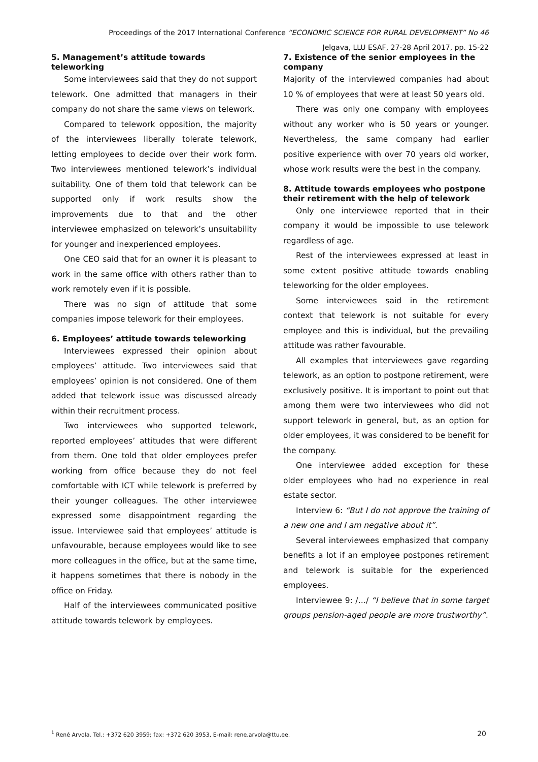Proceedings of the 2017 International Conference “ECONOMIC SCIENCE FOR RURAL DEVELOPMENT” No 46
Jelgava, LLU ESAF, 27-28 April 2017, pp. 15-22
5. Management’s attitude towards teleworking
Some interviewees said that they do not support telework. One admitted that managers in their company do not share the same views on telework.
Compared to telework opposition, the majority of the interviewees liberally tolerate telework, letting employees to decide over their work form. Two interviewees mentioned telework’s individual suitability. One of them told that telework can be supported only if work results show the improvements due to that and the other interviewee emphasized on telework’s unsuitability for younger and inexperienced employees.
One CEO said that for an owner it is pleasant to work in the same office with others rather than to work remotely even if it is possible.
There was no sign of attitude that some companies impose telework for their employees.
6. Employees’ attitude towards teleworking
Interviewees expressed their opinion about employees’ attitude. Two interviewees said that employees’ opinion is not considered. One of them added that telework issue was discussed already within their recruitment process.
Two interviewees who supported telework, reported employees’ attitudes that were different from them. One told that older employees prefer working from office because they do not feel comfortable with ICT while telework is preferred by their younger colleagues. The other interviewee expressed some disappointment regarding the issue. Interviewee said that employees’ attitude is unfavourable, because employees would like to see more colleagues in the office, but at the same time, it happens sometimes that there is nobody in the office on Friday.
Half of the interviewees communicated positive attitude towards telework by employees.
7. Existence of the senior employees in the company
Majority of the interviewed companies had about 10 % of employees that were at least 50 years old.
There was only one company with employees without any worker who is 50 years or younger. Nevertheless, the same company had earlier positive experience with over 70 years old worker, whose work results were the best in the company.
8. Attitude towards employees who postpone their retirement with the help of telework
Only one interviewee reported that in their company it would be impossible to use telework regardless of age.
Rest of the interviewees expressed at least in some extent positive attitude towards enabling teleworking for the older employees.
Some interviewees said in the retirement context that telework is not suitable for every employee and this is individual, but the prevailing attitude was rather favourable.
All examples that interviewees gave regarding telework, as an option to postpone retirement, were exclusively positive. It is important to point out that among them were two interviewees who did not support telework in general, but, as an option for older employees, it was considered to be benefit for the company.
One interviewee added exception for these older employees who had no experience in real estate sector.
Interview 6: “But I do not approve the training of a new one and I am negative about it”.
Several interviewees emphasized that company benefits a lot if an employee postpones retirement and telework is suitable for the experienced employees.
Interviewee 9: /…/ “I believe that in some target groups pension-aged people are more trustworthy”.
<sup>1</sup> René Arvola. Tel.: +372 620 3959; fax: +372 620 3953, E-mail: rene.arvola@ttu.ee. 20